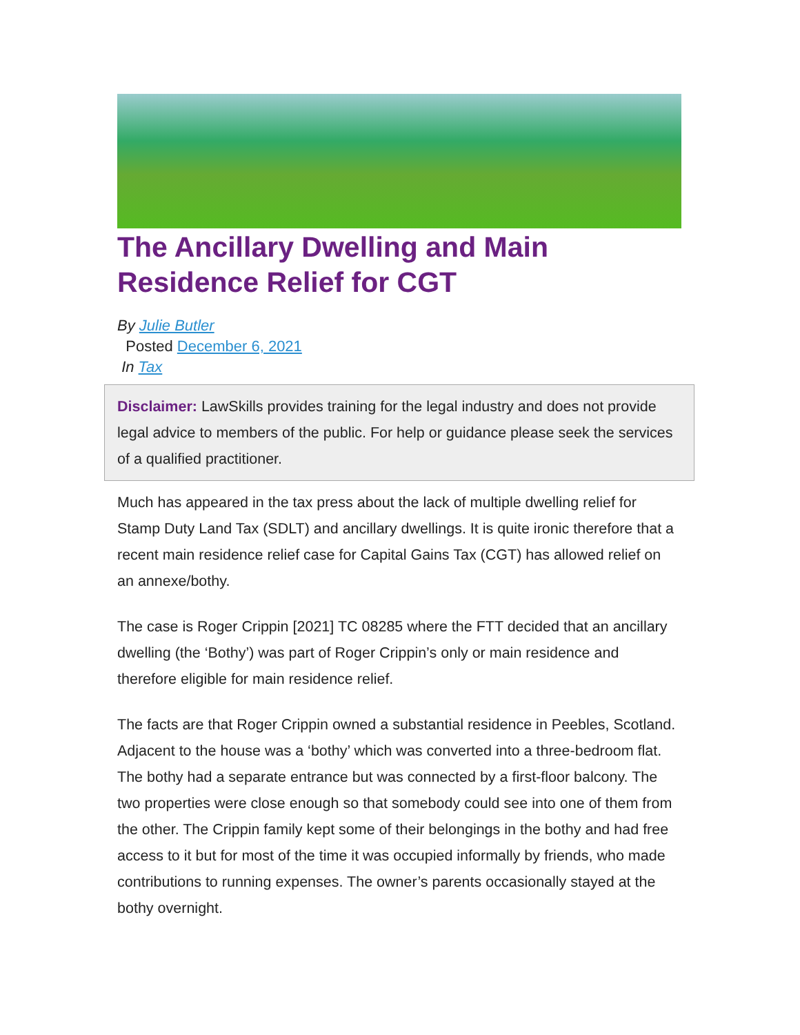The Ancillary Dwelling and Main Residence Relief for CGT
By Julie Butler
Posted December 6, 2021
In Tax
Disclaimer: LawSkills provides training for the legal industry and does not provide legal advice to members of the public. For help or guidance please seek the services of a qualified practitioner.
Much has appeared in the tax press about the lack of multiple dwelling relief for Stamp Duty Land Tax (SDLT) and ancillary dwellings. It is quite ironic therefore that a recent main residence relief case for Capital Gains Tax (CGT) has allowed relief on an annexe/bothy.
The case is Roger Crippin [2021] TC 08285 where the FTT decided that an ancillary dwelling (the ‘Bothy’) was part of Roger Crippin’s only or main residence and therefore eligible for main residence relief.
The facts are that Roger Crippin owned a substantial residence in Peebles, Scotland. Adjacent to the house was a ‘bothy’ which was converted into a three-bedroom flat. The bothy had a separate entrance but was connected by a first-floor balcony. The two properties were close enough so that somebody could see into one of them from the other. The Crippin family kept some of their belongings in the bothy and had free access to it but for most of the time it was occupied informally by friends, who made contributions to running expenses. The owner’s parents occasionally stayed at the bothy overnight.